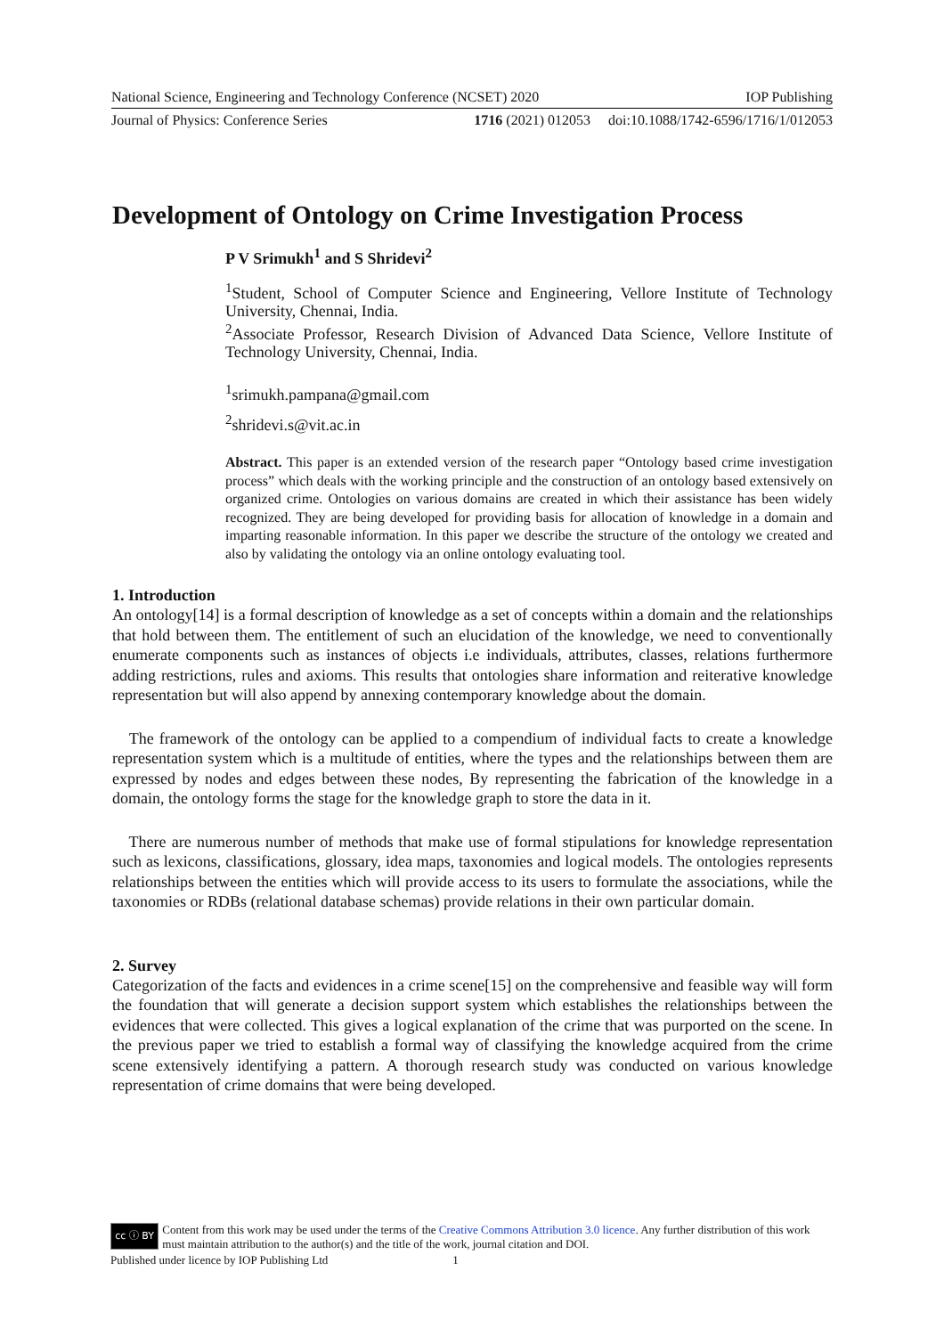National Science, Engineering and Technology Conference (NCSET) 2020 IOP Publishing
Journal of Physics: Conference Series 1716 (2021) 012053 doi:10.1088/1742-6596/1716/1/012053
Development of Ontology on Crime Investigation Process
P V Srimukh<sup>1</sup> and S Shridevi<sup>2</sup>
<sup>1</sup> Student, School of Computer Science and Engineering, Vellore Institute of Technology University, Chennai, India.
<sup>2</sup> Associate Professor, Research Division of Advanced Data Science, Vellore Institute of Technology University, Chennai, India.
<sup>1</sup> srimukh.pampana@gmail.com
<sup>2</sup> shridevi.s@vit.ac.in
Abstract. This paper is an extended version of the research paper “Ontology based crime investigation process” which deals with the working principle and the construction of an ontology based extensively on organized crime. Ontologies on various domains are created in which their assistance has been widely recognized. They are being developed for providing basis for allocation of knowledge in a domain and imparting reasonable information. In this paper we describe the structure of the ontology we created and also by validating the ontology via an online ontology evaluating tool.
1. Introduction
An ontology[14] is a formal description of knowledge as a set of concepts within a domain and the relationships that hold between them. The entitlement of such an elucidation of the knowledge, we need to conventionally enumerate components such as instances of objects i.e individuals, attributes, classes, relations furthermore adding restrictions, rules and axioms. This results that ontologies share information and reiterative knowledge representation but will also append by annexing contemporary knowledge about the domain.
The framework of the ontology can be applied to a compendium of individual facts to create a knowledge representation system which is a multitude of entities, where the types and the relationships between them are expressed by nodes and edges between these nodes, By representing the fabrication of the knowledge in a domain, the ontology forms the stage for the knowledge graph to store the data in it.
There are numerous number of methods that make use of formal stipulations for knowledge representation such as lexicons, classifications, glossary, idea maps, taxonomies and logical models. The ontologies represents relationships between the entities which will provide access to its users to formulate the associations, while the taxonomies or RDBs (relational database schemas) provide relations in their own particular domain.
2. Survey
Categorization of the facts and evidences in a crime scene[15] on the comprehensive and feasible way will form the foundation that will generate a decision support system which establishes the relationships between the evidences that were collected. This gives a logical explanation of the crime that was purported on the scene. In the previous paper we tried to establish a formal way of classifying the knowledge acquired from the crime scene extensively identifying a pattern. A thorough research study was conducted on various knowledge representation of crime domains that were being developed.
cc ⓘ BY Content from this work may be used under the terms of the Creative Commons Attribution 3.0 licence. Any further distribution of this work must maintain attribution to the author(s) and the title of the work, journal citation and DOI.
Published under licence by IOP Publishing Ltd 1